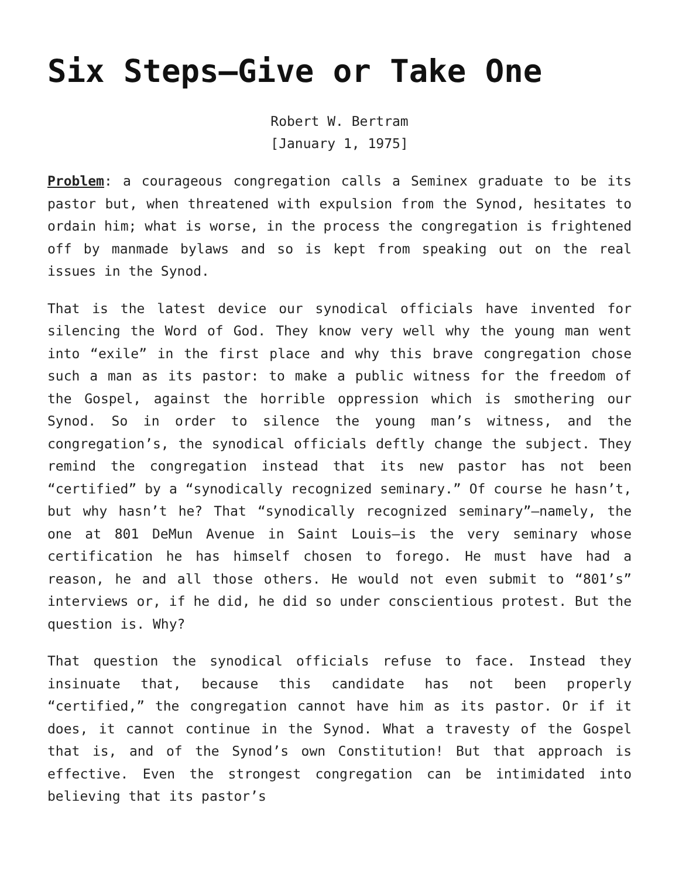Six Steps—Give or Take One
Robert W. Bertram
[January 1, 1975]
Problem: a courageous congregation calls a Seminex graduate to be its pastor but, when threatened with expulsion from the Synod, hesitates to ordain him; what is worse, in the process the congregation is frightened off by manmade bylaws and so is kept from speaking out on the real issues in the Synod.
That is the latest device our synodical officials have invented for silencing the Word of God. They know very well why the young man went into “exile” in the first place and why this brave congregation chose such a man as its pastor: to make a public witness for the freedom of the Gospel, against the horrible oppression which is smothering our Synod. So in order to silence the young man’s witness, and the congregation’s, the synodical officials deftly change the subject. They remind the congregation instead that its new pastor has not been “certified” by a “synodically recognized seminary.” Of course he hasn’t, but why hasn’t he? That “synodically recognized seminary”—namely, the one at 801 DeMun Avenue in Saint Louis—is the very seminary whose certification he has himself chosen to forego. He must have had a reason, he and all those others. He would not even submit to “801’s” interviews or, if he did, he did so under conscientious protest. But the question is. Why?
That question the synodical officials refuse to face. Instead they insinuate that, because this candidate has not been properly “certified,” the congregation cannot have him as its pastor. Or if it does, it cannot continue in the Synod. What a travesty of the Gospel that is, and of the Synod’s own Constitution! But that approach is effective. Even the strongest congregation can be intimidated into believing that its pastor’s